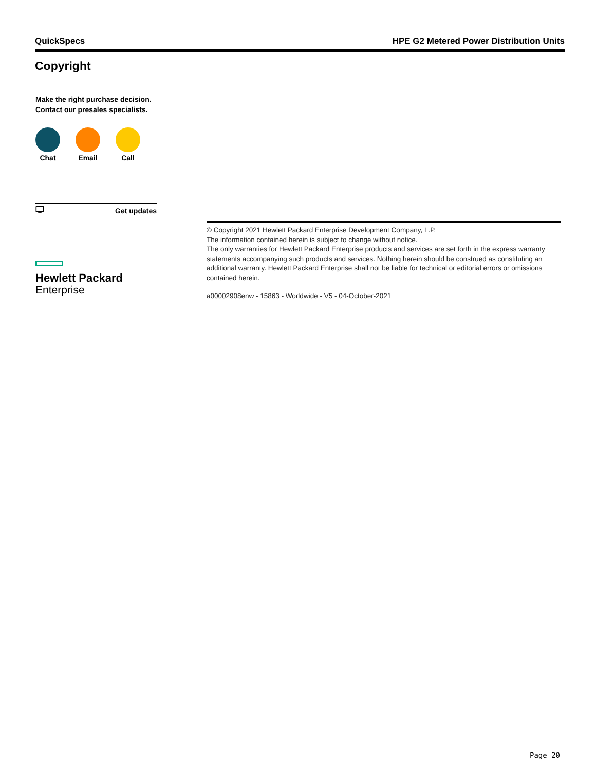QuickSpecs HPE G2 Metered Power Distribution Units
Copyright
Make the right purchase decision.
Contact our presales specialists.
Chat Email Call
🖵 Get updates
Hewlett Packard
Enterprise
© Copyright 2021 Hewlett Packard Enterprise Development Company, L.P.
The information contained herein is subject to change without notice.
The only warranties for Hewlett Packard Enterprise products and services are set forth in the express warranty statements accompanying such products and services. Nothing herein should be construed as constituting an additional warranty. Hewlett Packard Enterprise shall not be liable for technical or editorial errors or omissions contained herein.
a00002908enw - 15863 - Worldwide - V5 - 04-October-2021
Page 20